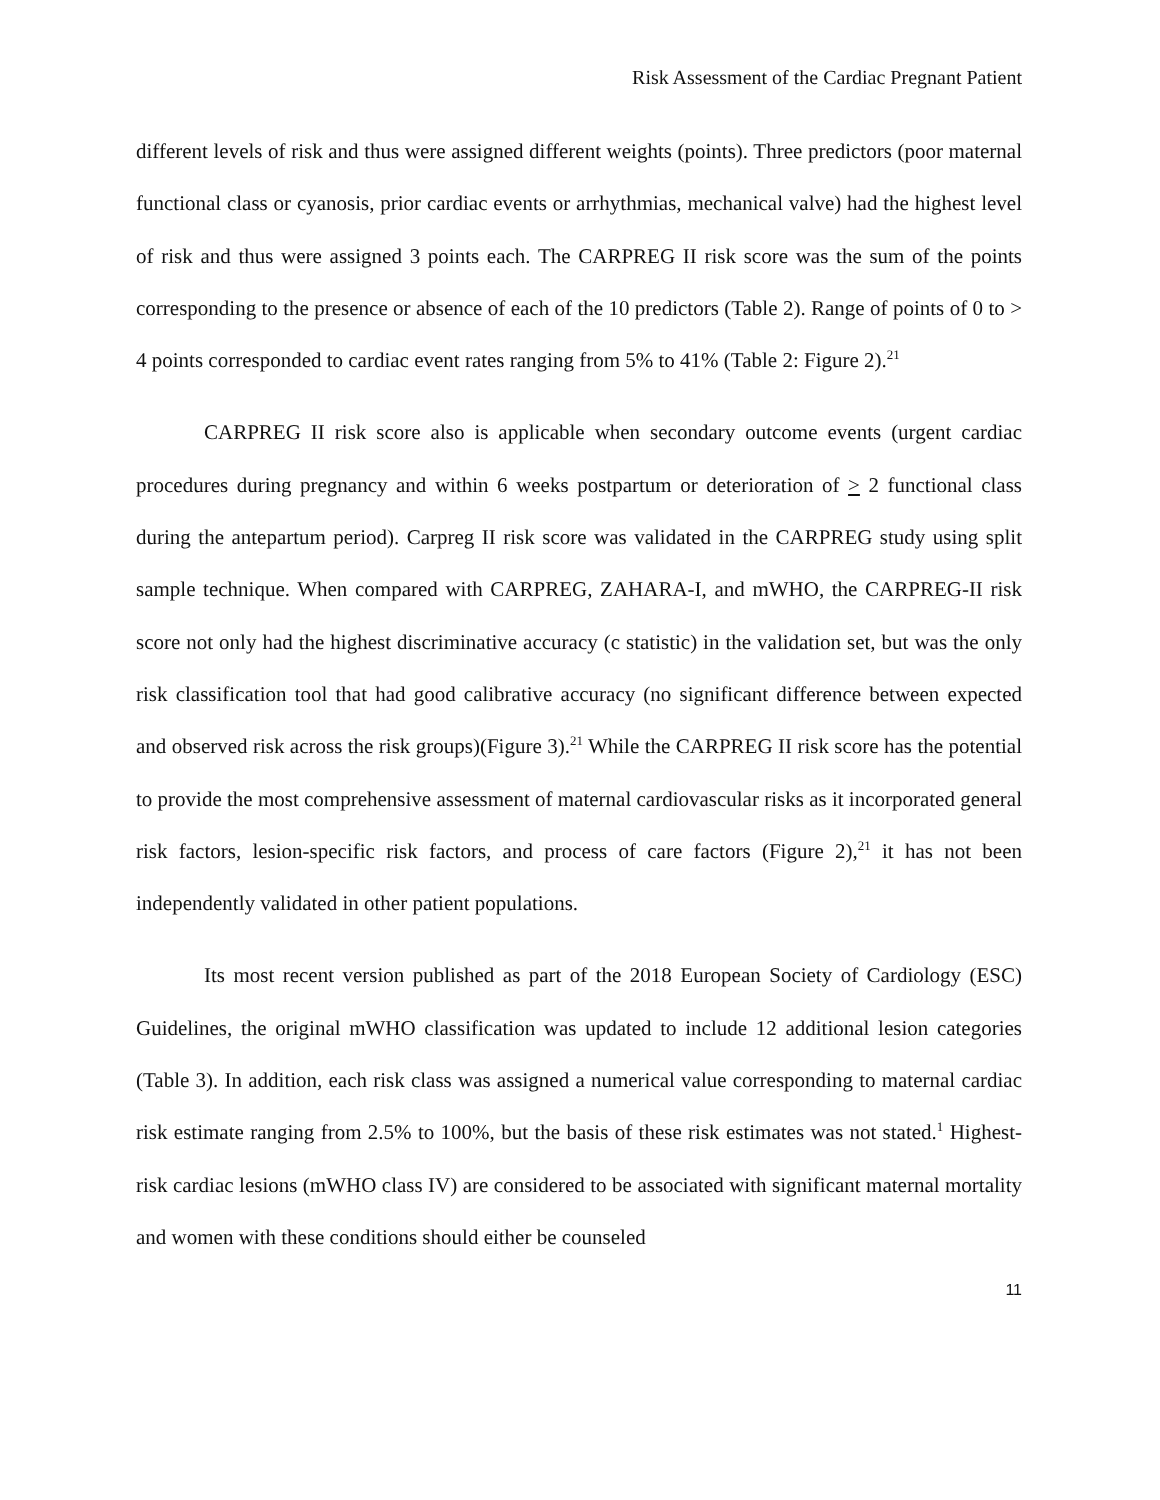Risk Assessment of the Cardiac Pregnant Patient
different levels of risk and thus were assigned different weights (points). Three predictors (poor maternal functional class or cyanosis, prior cardiac events or arrhythmias, mechanical valve) had the highest level of risk and thus were assigned 3 points each. The CARPREG II risk score was the sum of the points corresponding to the presence or absence of each of the 10 predictors (Table 2). Range of points of 0 to > 4 points corresponded to cardiac event rates ranging from 5% to 41% (Table 2: Figure 2).<sup>21</sup>
CARPREG II risk score also is applicable when secondary outcome events (urgent cardiac procedures during pregnancy and within 6 weeks postpartum or deterioration of > 2 functional class during the antepartum period). Carpreg II risk score was validated in the CARPREG study using split sample technique. When compared with CARPREG, ZAHARA-I, and mWHO, the CARPREG-II risk score not only had the highest discriminative accuracy (c statistic) in the validation set, but was the only risk classification tool that had good calibrative accuracy (no significant difference between expected and observed risk across the risk groups)(Figure 3).<sup>21</sup> While the CARPREG II risk score has the potential to provide the most comprehensive assessment of maternal cardiovascular risks as it incorporated general risk factors, lesion-specific risk factors, and process of care factors (Figure 2),<sup>21</sup> it has not been independently validated in other patient populations.
Its most recent version published as part of the 2018 European Society of Cardiology (ESC) Guidelines, the original mWHO classification was updated to include 12 additional lesion categories (Table 3). In addition, each risk class was assigned a numerical value corresponding to maternal cardiac risk estimate ranging from 2.5% to 100%, but the basis of these risk estimates was not stated.<sup>1</sup> Highest-risk cardiac lesions (mWHO class IV) are considered to be associated with significant maternal mortality and women with these conditions should either be counseled
11